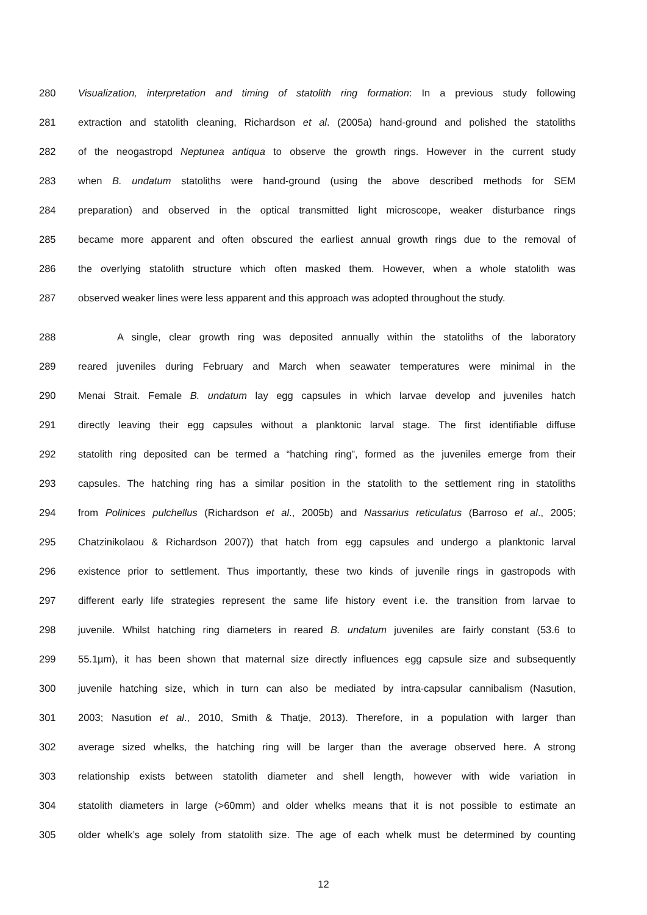280 Visualization, interpretation and timing of statolith ring formation: In a previous study following
281 extraction and statolith cleaning, Richardson et al. (2005a) hand-ground and polished the statoliths
282 of the neogastropd Neptunea antiqua to observe the growth rings. However in the current study
283 when B. undatum statoliths were hand-ground (using the above described methods for SEM
284 preparation) and observed in the optical transmitted light microscope, weaker disturbance rings
285 became more apparent and often obscured the earliest annual growth rings due to the removal of
286 the overlying statolith structure which often masked them. However, when a whole statolith was
287 observed weaker lines were less apparent and this approach was adopted throughout the study.
288 A single, clear growth ring was deposited annually within the statoliths of the laboratory
289 reared juveniles during February and March when seawater temperatures were minimal in the
290 Menai Strait. Female B. undatum lay egg capsules in which larvae develop and juveniles hatch
291 directly leaving their egg capsules without a planktonic larval stage. The first identifiable diffuse
292 statolith ring deposited can be termed a “hatching ring”, formed as the juveniles emerge from their
293 capsules. The hatching ring has a similar position in the statolith to the settlement ring in statoliths
294 from Polinices pulchellus (Richardson et al., 2005b) and Nassarius reticulatus (Barroso et al., 2005;
295 Chatzinikolaou & Richardson 2007)) that hatch from egg capsules and undergo a planktonic larval
296 existence prior to settlement. Thus importantly, these two kinds of juvenile rings in gastropods with
297 different early life strategies represent the same life history event i.e. the transition from larvae to
298 juvenile. Whilst hatching ring diameters in reared B. undatum juveniles are fairly constant (53.6 to
299 55.1µm), it has been shown that maternal size directly influences egg capsule size and subsequently
300 juvenile hatching size, which in turn can also be mediated by intra-capsular cannibalism (Nasution,
301 2003; Nasution et al., 2010, Smith & Thatje, 2013). Therefore, in a population with larger than
302 average sized whelks, the hatching ring will be larger than the average observed here. A strong
303 relationship exists between statolith diameter and shell length, however with wide variation in
304 statolith diameters in large (>60mm) and older whelks means that it is not possible to estimate an
305 older whelk’s age solely from statolith size. The age of each whelk must be determined by counting
12